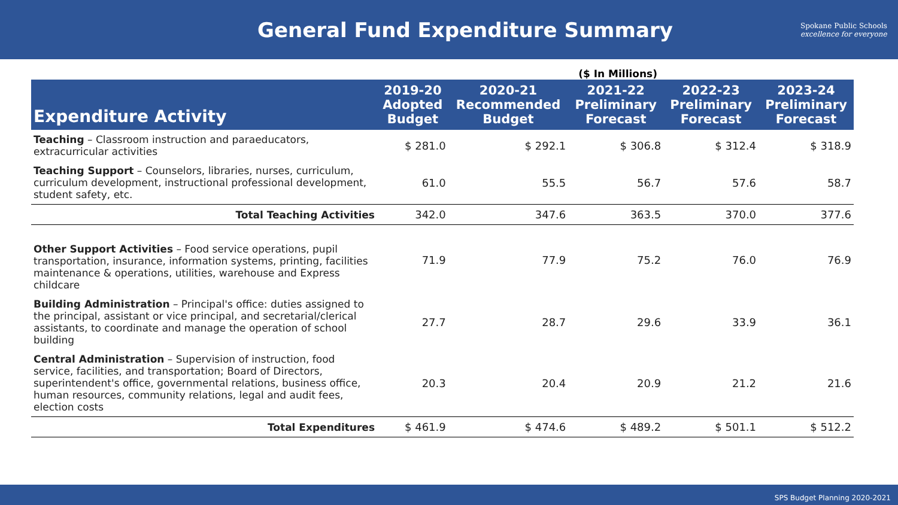General Fund Expenditure Summary
Spokane Public Schools
excellence for everyone
($ In Millions)
| Expenditure Activity | 2019-20 Adopted Budget | 2020-21 Recommended Budget | 2021-22 Preliminary Forecast | 2022-23 Preliminary Forecast | 2023-24 Preliminary Forecast |
| --- | --- | --- | --- | --- | --- |
| Teaching – Classroom instruction and paraeducators, extracurricular activities | $ 281.0 | $ 292.1 | $ 306.8 | $ 312.4 | $ 318.9 |
| Teaching Support – Counselors, libraries, nurses, curriculum, curriculum development, instructional professional development, student safety, etc. | 61.0 | 55.5 | 56.7 | 57.6 | 58.7 |
| Total Teaching Activities | 342.0 | 347.6 | 363.5 | 370.0 | 377.6 |
| Other Support Activities – Food service operations, pupil transportation, insurance, information systems, printing, facilities maintenance & operations, utilities, warehouse and Express childcare | 71.9 | 77.9 | 75.2 | 76.0 | 76.9 |
| Building Administration – Principal's office: duties assigned to the principal, assistant or vice principal, and secretarial/clerical assistants, to coordinate and manage the operation of school building | 27.7 | 28.7 | 29.6 | 33.9 | 36.1 |
| Central Administration – Supervision of instruction, food service, facilities, and transportation; Board of Directors, superintendent's office, governmental relations, business office, human resources, community relations, legal and audit fees, election costs | 20.3 | 20.4 | 20.9 | 21.2 | 21.6 |
| Total Expenditures | $ 461.9 | $ 474.6 | $ 489.2 | $ 501.1 | $ 512.2 |
SPS Budget Planning 2020-2021